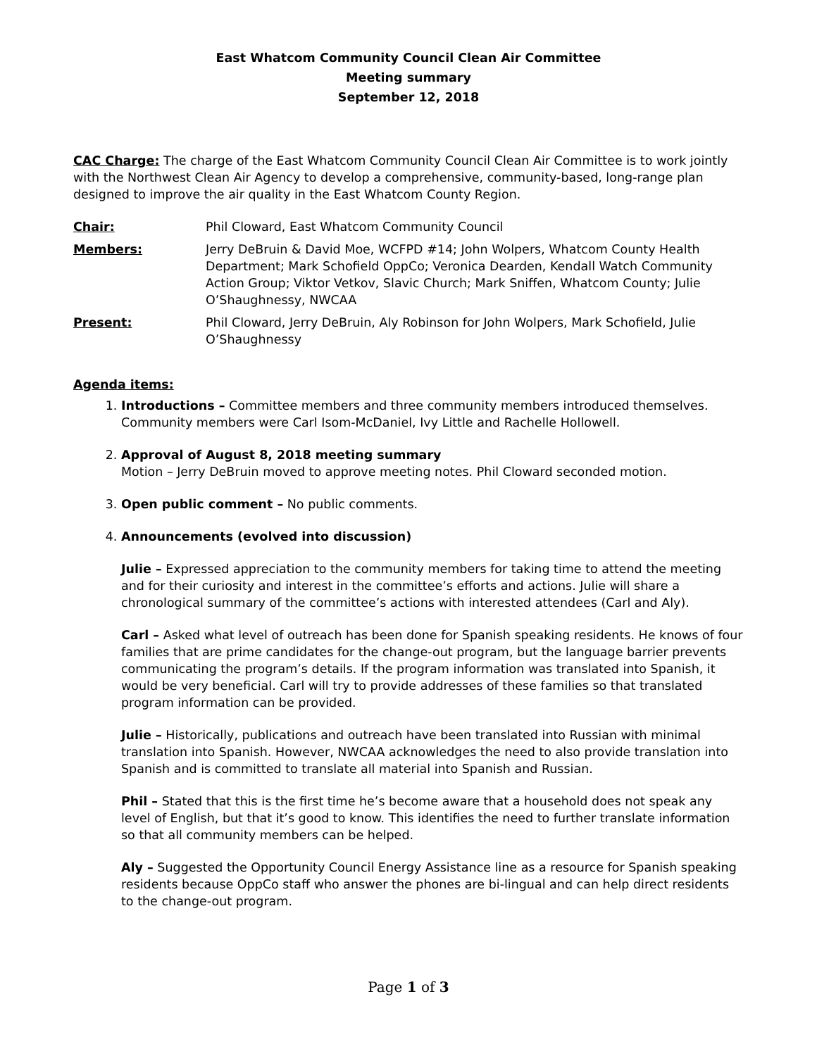East Whatcom Community Council Clean Air Committee
Meeting summary
September 12, 2018
CAC Charge: The charge of the East Whatcom Community Council Clean Air Committee is to work jointly with the Northwest Clean Air Agency to develop a comprehensive, community-based, long-range plan designed to improve the air quality in the East Whatcom County Region.
Chair: Phil Cloward, East Whatcom Community Council
Members: Jerry DeBruin & David Moe, WCFPD #14; John Wolpers, Whatcom County Health Department; Mark Schofield OppCo; Veronica Dearden, Kendall Watch Community Action Group; Viktor Vetkov, Slavic Church; Mark Sniffen, Whatcom County; Julie O’Shaughnessy, NWCAA
Present: Phil Cloward, Jerry DeBruin, Aly Robinson for John Wolpers, Mark Schofield, Julie O’Shaughnessy
Agenda items:
1. Introductions – Committee members and three community members introduced themselves. Community members were Carl Isom-McDaniel, Ivy Little and Rachelle Hollowell.
2. Approval of August 8, 2018 meeting summary
Motion – Jerry DeBruin moved to approve meeting notes. Phil Cloward seconded motion.
3. Open public comment – No public comments.
4. Announcements (evolved into discussion)
Julie – Expressed appreciation to the community members for taking time to attend the meeting and for their curiosity and interest in the committee’s efforts and actions. Julie will share a chronological summary of the committee’s actions with interested attendees (Carl and Aly).
Carl – Asked what level of outreach has been done for Spanish speaking residents. He knows of four families that are prime candidates for the change-out program, but the language barrier prevents communicating the program’s details. If the program information was translated into Spanish, it would be very beneficial. Carl will try to provide addresses of these families so that translated program information can be provided.
Julie – Historically, publications and outreach have been translated into Russian with minimal translation into Spanish. However, NWCAA acknowledges the need to also provide translation into Spanish and is committed to translate all material into Spanish and Russian.
Phil – Stated that this is the first time he’s become aware that a household does not speak any level of English, but that it’s good to know. This identifies the need to further translate information so that all community members can be helped.
Aly – Suggested the Opportunity Council Energy Assistance line as a resource for Spanish speaking residents because OppCo staff who answer the phones are bi-lingual and can help direct residents to the change-out program.
Page 1 of 3